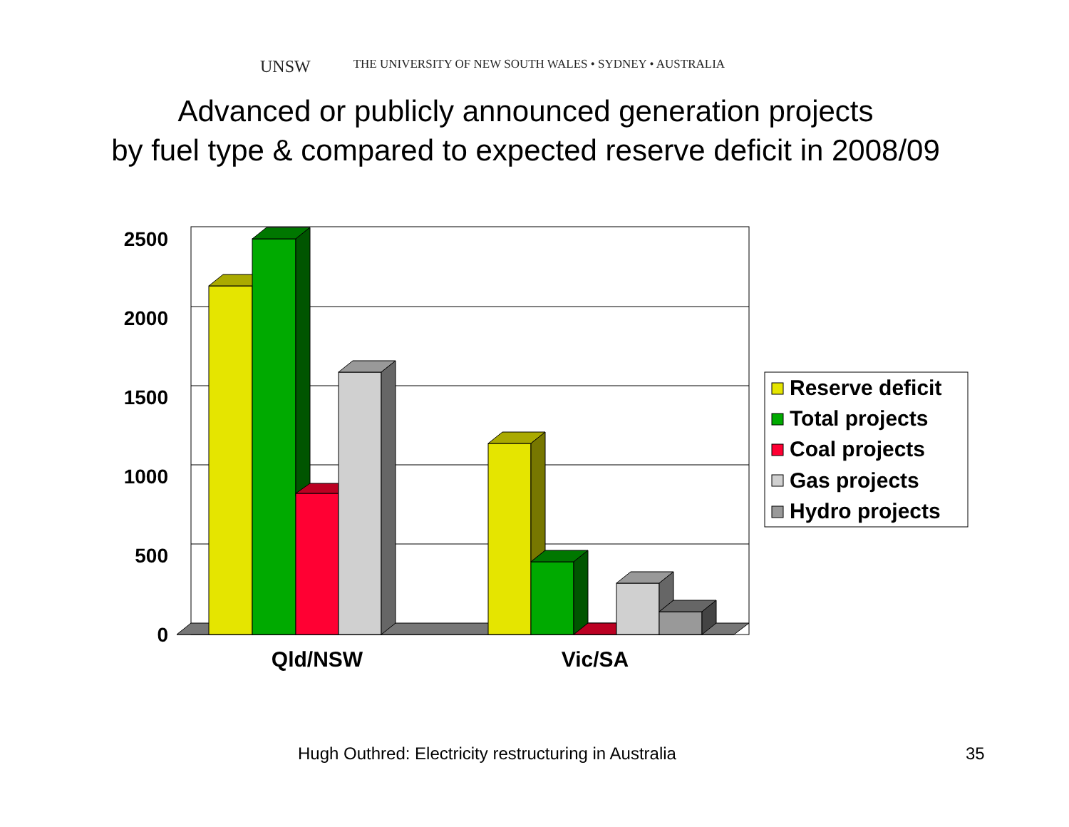UNSW THE UNIVERSITY OF NEW SOUTH WALES • SYDNEY • AUSTRALIA
Advanced or publicly announced generation projects
by fuel type & compared to expected reserve deficit in 2008/09
2500
2000
1500
1000
500
0
Qld/NSW
Vic/SA
Reserve deficit
Total projects
Coal projects
Gas projects
Hydro projects
Hugh Outhred: Electricity restructuring in Australia
35